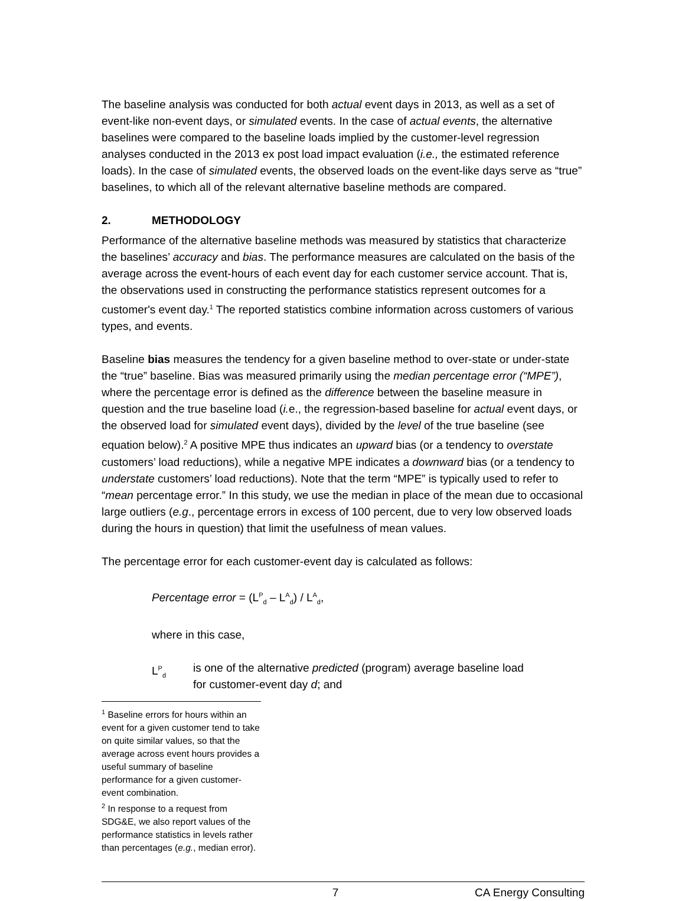The baseline analysis was conducted for both actual event days in 2013, as well as a set of event-like non-event days, or simulated events. In the case of actual events, the alternative baselines were compared to the baseline loads implied by the customer-level regression analyses conducted in the 2013 ex post load impact evaluation (i.e., the estimated reference loads). In the case of simulated events, the observed loads on the event-like days serve as “true” baselines, to which all of the relevant alternative baseline methods are compared.
2. METHODOLOGY
Performance of the alternative baseline methods was measured by statistics that characterize the baselines’ accuracy and bias. The performance measures are calculated on the basis of the average across the event-hours of each event day for each customer service account. That is, the observations used in constructing the performance statistics represent outcomes for a customer's event day.<sup>1</sup> The reported statistics combine information across customers of various types, and events.
Baseline bias measures the tendency for a given baseline method to over-state or under-state the “true” baseline. Bias was measured primarily using the median percentage error (“MPE”), where the percentage error is defined as the difference between the baseline measure in question and the true baseline load (i. e., the regression-based baseline for actual event days, or the observed load for simulated event days), divided by the level of the true baseline (see equation below).<sup>2</sup> A positive MPE thus indicates an upward bias (or a tendency to overstate customers’ load reductions), while a negative MPE indicates a downward bias (or a tendency to understate customers’ load reductions). Note that the term “MPE” is typically used to refer to “mean percentage error.” In this study, we use the median in place of the mean due to occasional large outliers (e.g., percentage errors in excess of 100 percent, due to very low observed loads during the hours in question) that limit the usefulness of mean values.
The percentage error for each customer-event day is calculated as follows:
Percentage error = (L<sup>P</sup><sub>d</sub> – L<sup>A</sup><sub>d</sub>) / L<sup>A</sup><sub>d</sub>,
where in this case,
L<sup>P</sup><sub>d</sub>
is one of the alternative predicted (program) average baseline load
for customer-event day d; and
<sup>1</sup> Baseline errors for hours within an event for a given customer tend to take on quite similar values, so that the average across event hours provides a useful summary of baseline performance for a given customer-event combination.
<sup>2</sup> In response to a request from SDG&E, we also report values of the performance statistics in levels rather than percentages (e.g., median error).
7 CA Energy Consulting